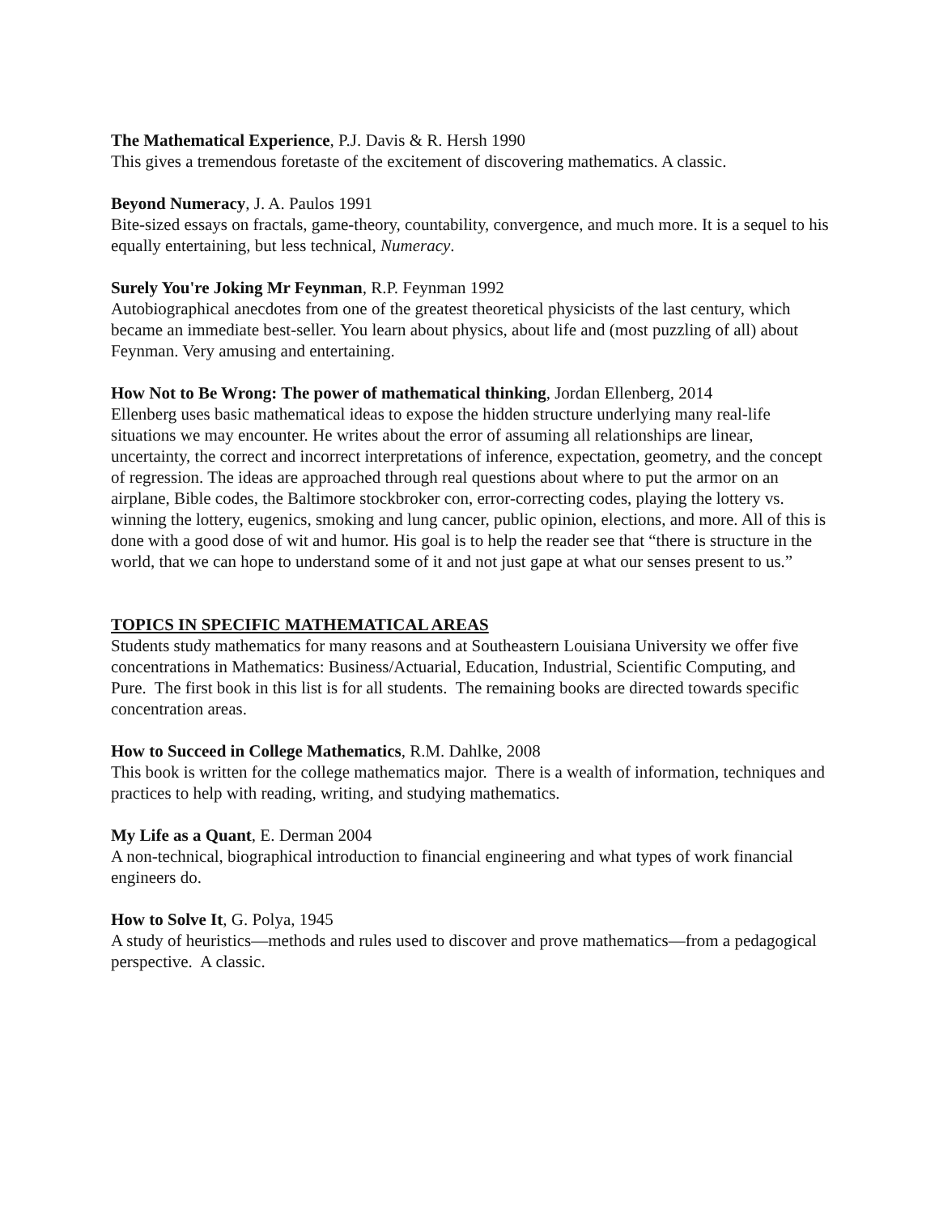The Mathematical Experience, P.J. Davis & R. Hersh 1990
This gives a tremendous foretaste of the excitement of discovering mathematics. A classic.
Beyond Numeracy, J. A. Paulos 1991
Bite-sized essays on fractals, game-theory, countability, convergence, and much more. It is a sequel to his equally entertaining, but less technical, Numeracy.
Surely You're Joking Mr Feynman, R.P. Feynman 1992
Autobiographical anecdotes from one of the greatest theoretical physicists of the last century, which became an immediate best-seller. You learn about physics, about life and (most puzzling of all) about Feynman. Very amusing and entertaining.
How Not to Be Wrong: The power of mathematical thinking, Jordan Ellenberg, 2014
Ellenberg uses basic mathematical ideas to expose the hidden structure underlying many real-life situations we may encounter. He writes about the error of assuming all relationships are linear, uncertainty, the correct and incorrect interpretations of inference, expectation, geometry, and the concept of regression. The ideas are approached through real questions about where to put the armor on an airplane, Bible codes, the Baltimore stockbroker con, error-correcting codes, playing the lottery vs. winning the lottery, eugenics, smoking and lung cancer, public opinion, elections, and more. All of this is done with a good dose of wit and humor. His goal is to help the reader see that “there is structure in the world, that we can hope to understand some of it and not just gape at what our senses present to us.”
TOPICS IN SPECIFIC MATHEMATICAL AREAS
Students study mathematics for many reasons and at Southeastern Louisiana University we offer five concentrations in Mathematics: Business/Actuarial, Education, Industrial, Scientific Computing, and Pure. The first book in this list is for all students. The remaining books are directed towards specific concentration areas.
How to Succeed in College Mathematics, R.M. Dahlke, 2008
This book is written for the college mathematics major. There is a wealth of information, techniques and practices to help with reading, writing, and studying mathematics.
My Life as a Quant, E. Derman 2004
A non-technical, biographical introduction to financial engineering and what types of work financial engineers do.
How to Solve It, G. Polya, 1945
A study of heuristics—methods and rules used to discover and prove mathematics—from a pedagogical perspective. A classic.